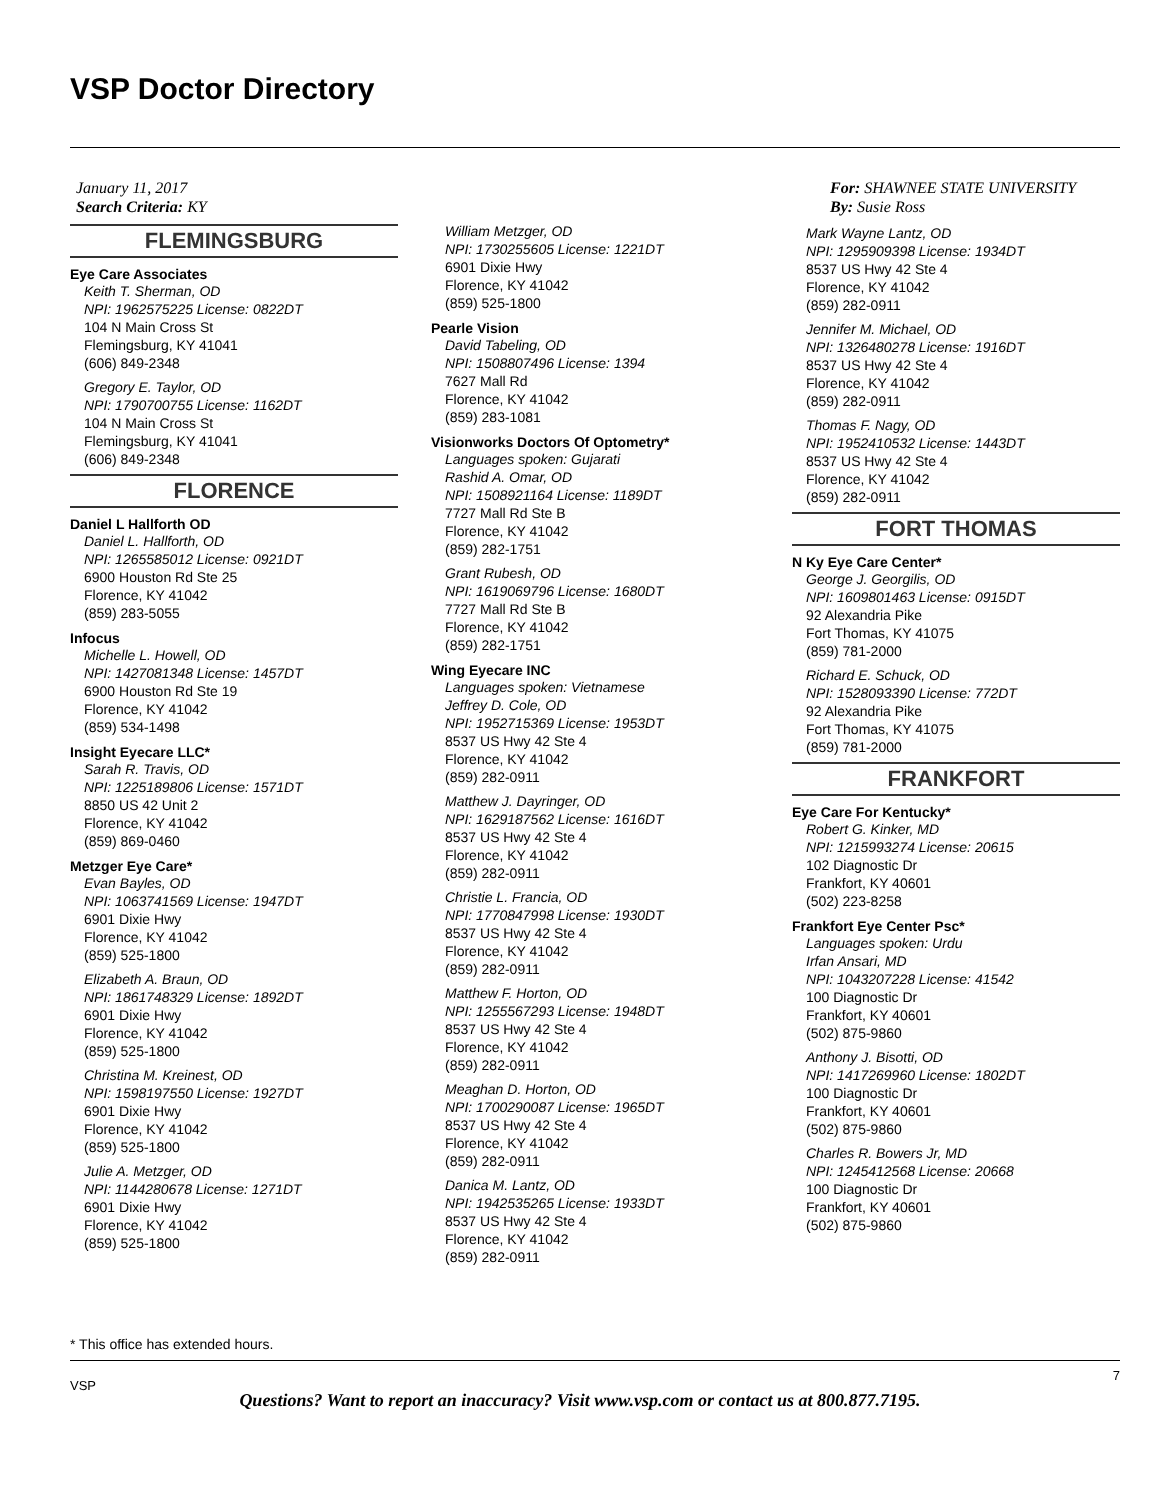VSP Doctor Directory
January 11, 2017
Search Criteria: KY
FLEMINGSBURG
Eye Care Associates
Keith T. Sherman, OD
NPI: 1962575225 License: 0822DT
104 N Main Cross St
Flemingsburg, KY 41041
(606) 849-2348
Gregory E. Taylor, OD
NPI: 1790700755 License: 1162DT
104 N Main Cross St
Flemingsburg, KY 41041
(606) 849-2348
FLORENCE
Daniel L Hallforth OD
Daniel L. Hallforth, OD
NPI: 1265585012 License: 0921DT
6900 Houston Rd Ste 25
Florence, KY 41042
(859) 283-5055
Infocus
Michelle L. Howell, OD
NPI: 1427081348 License: 1457DT
6900 Houston Rd Ste 19
Florence, KY 41042
(859) 534-1498
Insight Eyecare LLC*
Sarah R. Travis, OD
NPI: 1225189806 License: 1571DT
8850 US 42 Unit 2
Florence, KY 41042
(859) 869-0460
Metzger Eye Care*
Evan Bayles, OD
NPI: 1063741569 License: 1947DT
6901 Dixie Hwy
Florence, KY 41042
(859) 525-1800
Elizabeth A. Braun, OD
NPI: 1861748329 License: 1892DT
6901 Dixie Hwy
Florence, KY 41042
(859) 525-1800
Christina M. Kreinest, OD
NPI: 1598197550 License: 1927DT
6901 Dixie Hwy
Florence, KY 41042
(859) 525-1800
Julie A. Metzger, OD
NPI: 1144280678 License: 1271DT
6901 Dixie Hwy
Florence, KY 41042
(859) 525-1800
William Metzger, OD
NPI: 1730255605 License: 1221DT
6901 Dixie Hwy
Florence, KY 41042
(859) 525-1800
Pearle Vision
David Tabeling, OD
NPI: 1508807496 License: 1394
7627 Mall Rd
Florence, KY 41042
(859) 283-1081
Visionworks Doctors Of Optometry*
Languages spoken: Gujarati
Rashid A. Omar, OD
NPI: 1508921164 License: 1189DT
7727 Mall Rd Ste B
Florence, KY 41042
(859) 282-1751
Grant Rubesh, OD
NPI: 1619069796 License: 1680DT
7727 Mall Rd Ste B
Florence, KY 41042
(859) 282-1751
Wing Eyecare INC
Languages spoken: Vietnamese
Jeffrey D. Cole, OD
NPI: 1952715369 License: 1953DT
8537 US Hwy 42 Ste 4
Florence, KY 41042
(859) 282-0911
Matthew J. Dayringer, OD
NPI: 1629187562 License: 1616DT
8537 US Hwy 42 Ste 4
Florence, KY 41042
(859) 282-0911
Christie L. Francia, OD
NPI: 1770847998 License: 1930DT
8537 US Hwy 42 Ste 4
Florence, KY 41042
(859) 282-0911
Matthew F. Horton, OD
NPI: 1255567293 License: 1948DT
8537 US Hwy 42 Ste 4
Florence, KY 41042
(859) 282-0911
Meaghan D. Horton, OD
NPI: 1700290087 License: 1965DT
8537 US Hwy 42 Ste 4
Florence, KY 41042
(859) 282-0911
Danica M. Lantz, OD
NPI: 1942535265 License: 1933DT
8537 US Hwy 42 Ste 4
Florence, KY 41042
(859) 282-0911
For: SHAWNEE STATE UNIVERSITY
By: Susie Ross
Mark Wayne Lantz, OD
NPI: 1295909398 License: 1934DT
8537 US Hwy 42 Ste 4
Florence, KY 41042
(859) 282-0911
Jennifer M. Michael, OD
NPI: 1326480278 License: 1916DT
8537 US Hwy 42 Ste 4
Florence, KY 41042
(859) 282-0911
Thomas F. Nagy, OD
NPI: 1952410532 License: 1443DT
8537 US Hwy 42 Ste 4
Florence, KY 41042
(859) 282-0911
FORT THOMAS
N Ky Eye Care Center*
George J. Georgilis, OD
NPI: 1609801463 License: 0915DT
92 Alexandria Pike
Fort Thomas, KY 41075
(859) 781-2000
Richard E. Schuck, OD
NPI: 1528093390 License: 772DT
92 Alexandria Pike
Fort Thomas, KY 41075
(859) 781-2000
FRANKFORT
Eye Care For Kentucky*
Robert G. Kinker, MD
NPI: 1215993274 License: 20615
102 Diagnostic Dr
Frankfort, KY 40601
(502) 223-8258
Frankfort Eye Center Psc*
Languages spoken: Urdu
Irfan Ansari, MD
NPI: 1043207228 License: 41542
100 Diagnostic Dr
Frankfort, KY 40601
(502) 875-9860
Anthony J. Bisotti, OD
NPI: 1417269960 License: 1802DT
100 Diagnostic Dr
Frankfort, KY 40601
(502) 875-9860
Charles R. Bowers Jr, MD
NPI: 1245412568 License: 20668
100 Diagnostic Dr
Frankfort, KY 40601
(502) 875-9860
* This office has extended hours.
7
VSP
Questions? Want to report an inaccuracy? Visit www.vsp.com or contact us at 800.877.7195.